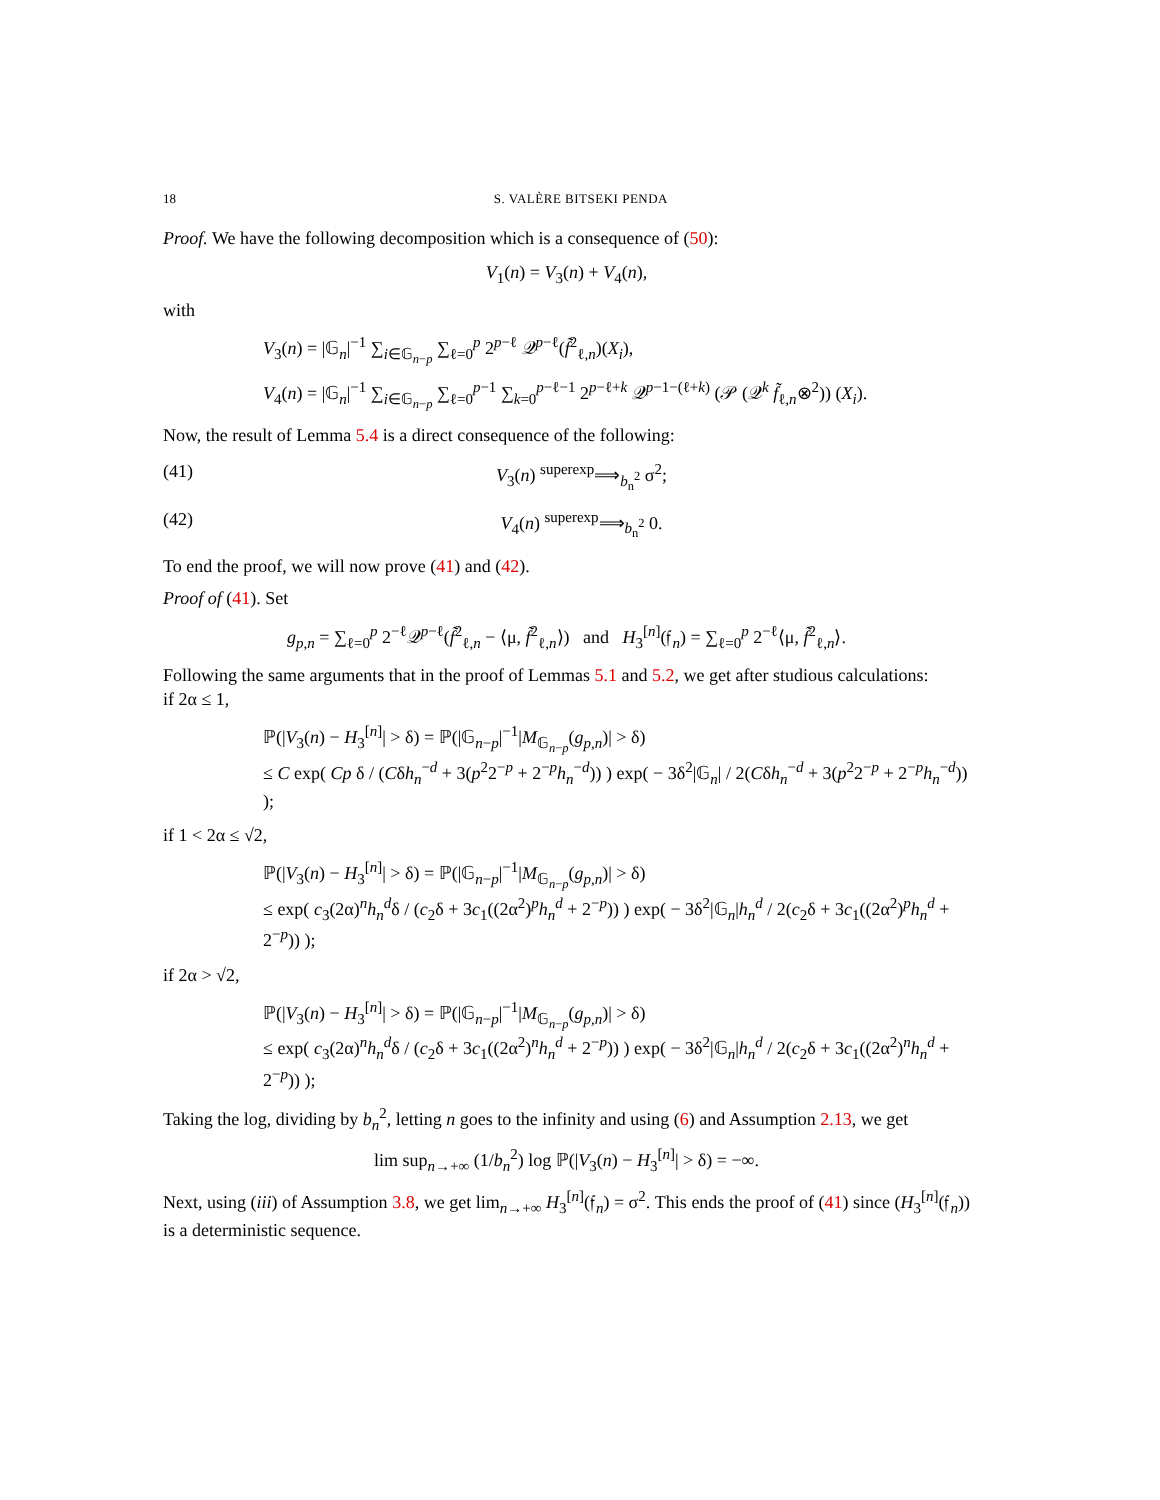18 S. VALÈRE BITSEKI PENDA
Proof. We have the following decomposition which is a consequence of (50):
V<sub>1</sub>(n) = V<sub>3</sub>(n) + V<sub>4</sub>(n),
with
V<sub>3</sub>(n) = |𝔾<sub>n</sub>|<sup>−1</sup> ∑<sub>i∈𝔾<sub>n−p</sub></sub> ∑<sub>ℓ=0</sub><sup>p</sup> 2<sup>p−ℓ</sup> 𝒬<sup>p−ℓ</sup>(f̃<sup>2</sup><sub>ℓ,n</sub>)(X<sub>i</sub>),
V<sub>4</sub>(n) = |𝔾<sub>n</sub>|<sup>−1</sup> ∑<sub>i∈𝔾<sub>n−p</sub></sub> ∑<sub>ℓ=0</sub><sup>p−1</sup> ∑<sub>k=0</sub><sup>p−ℓ−1</sup> 2<sup>p−ℓ+k</sup> 𝒬<sup>p−1−(ℓ+k)</sup> (𝒫 (𝒬<sup>k</sup> f̃<sub>ℓ,n</sub>⊗<sup>2</sup>)) (X<sub>i</sub>).
Now, the result of Lemma 5.4 is a direct consequence of the following:
(41) V<sub>3</sub>(n) <sup>superexp</sup>⟹<sub>b<sub>n</sub><sup>2</sup></sub> σ<sup>2</sup>;
(42) V<sub>4</sub>(n) <sup>superexp</sup>⟹<sub>b<sub>n</sub><sup>2</sup></sub> 0.
To end the proof, we will now prove (41) and (42).
Proof of (41). Set
g<sub>p,n</sub> = ∑<sub>ℓ=0</sub><sup>p</sup> 2<sup>−ℓ</sup>𝒬<sup>p−ℓ</sup>(f̃<sup>2</sup><sub>ℓ,n</sub> − ⟨μ, f̃<sup>2</sup><sub>ℓ,n</sub>⟩) and H<sub>3</sub><sup>[n]</sup>(𝔣<sub>n</sub>) = ∑<sub>ℓ=0</sub><sup>p</sup> 2<sup>−ℓ</sup>⟨μ, f̃<sup>2</sup><sub>ℓ,n</sub>⟩.
Following the same arguments that in the proof of Lemmas 5.1 and 5.2, we get after studious calculations:
if 2α ≤ 1,
ℙ(|V<sub>3</sub>(n) − H<sub>3</sub><sup>[n]</sup>| > δ) = ℙ(|𝔾<sub>n−p</sub>|<sup>−1</sup>|M<sub>𝔾<sub>n−p</sub></sub>(g<sub>p,n</sub>)| > δ)
≤ C exp( Cp δ / (Cδh<sub>n</sub><sup>−d</sup> + 3(p<sup>2</sup>2<sup>−p</sup> + 2<sup>−p</sup>h<sub>n</sub><sup>−d</sup>)) ) exp( − 3δ<sup>2</sup>|𝔾<sub>n</sub>| / 2(Cδh<sub>n</sub><sup>−d</sup> + 3(p<sup>2</sup>2<sup>−p</sup> + 2<sup>−p</sup>h<sub>n</sub><sup>−d</sup>)) );
if 1 < 2α ≤ √2,
ℙ(|V<sub>3</sub>(n) − H<sub>3</sub><sup>[n]</sup>| > δ) = ℙ(|𝔾<sub>n−p</sub>|<sup>−1</sup>|M<sub>𝔾<sub>n−p</sub></sub>(g<sub>p,n</sub>)| > δ)
≤ exp( c<sub>3</sub>(2α)<sup>n</sup>h<sub>n</sub><sup>d</sup>δ / (c<sub>2</sub>δ + 3c<sub>1</sub>((2α<sup>2</sup>)<sup>p</sup>h<sub>n</sub><sup>d</sup> + 2<sup>−p</sup>)) ) exp( − 3δ<sup>2</sup>|𝔾<sub>n</sub>|h<sub>n</sub><sup>d</sup> / 2(c<sub>2</sub>δ + 3c<sub>1</sub>((2α<sup>2</sup>)<sup>p</sup>h<sub>n</sub><sup>d</sup> + 2<sup>−p</sup>)) );
if 2α > √2,
ℙ(|V<sub>3</sub>(n) − H<sub>3</sub><sup>[n]</sup>| > δ) = ℙ(|𝔾<sub>n−p</sub>|<sup>−1</sup>|M<sub>𝔾<sub>n−p</sub></sub>(g<sub>p,n</sub>)| > δ)
≤ exp( c<sub>3</sub>(2α)<sup>n</sup>h<sub>n</sub><sup>d</sup>δ / (c<sub>2</sub>δ + 3c<sub>1</sub>((2α<sup>2</sup>)<sup>n</sup>h<sub>n</sub><sup>d</sup> + 2<sup>−p</sup>)) ) exp( − 3δ<sup>2</sup>|𝔾<sub>n</sub>|h<sub>n</sub><sup>d</sup> / 2(c<sub>2</sub>δ + 3c<sub>1</sub>((2α<sup>2</sup>)<sup>n</sup>h<sub>n</sub><sup>d</sup> + 2<sup>−p</sup>)) );
Taking the log, dividing by b<sub>n</sub><sup>2</sup>, letting n goes to the infinity and using (6) and Assumption 2.13, we get
lim sup<sub>n→+∞</sub> (1/b<sub>n</sub><sup>2</sup>) log ℙ(|V<sub>3</sub>(n) − H<sub>3</sub><sup>[n]</sup>| > δ) = −∞.
Next, using (iii) of Assumption 3.8, we get lim<sub>n→+∞</sub> H<sub>3</sub><sup>[n]</sup>(𝔣<sub>n</sub>) = σ<sup>2</sup>. This ends the proof of (41) since (H<sub>3</sub><sup>[n]</sup>(𝔣<sub>n</sub>)) is a deterministic sequence.